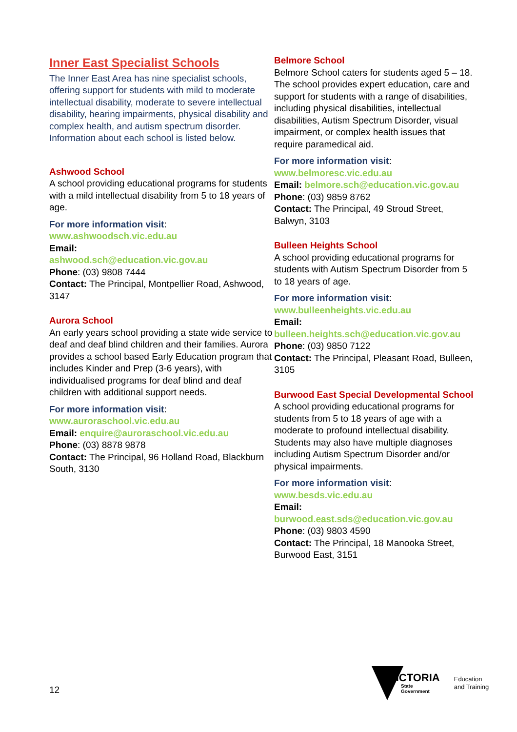Inner East Specialist Schools
The Inner East Area has nine specialist schools, offering support for students with mild to moderate intellectual disability, moderate to severe intellectual disability, hearing impairments, physical disability and complex health, and autism spectrum disorder. Information about each school is listed below.
Ashwood School
A school providing educational programs for students with a mild intellectual disability from 5 to 18 years of age.
For more information visit:
www.ashwoodsch.vic.edu.au
Email:
ashwood.sch@education.vic.gov.au
Phone: (03) 9808 7444
Contact: The Principal, Montpellier Road, Ashwood, 3147
Aurora School
An early years school providing a state wide service to deaf and deaf blind children and their families. Aurora provides a school based Early Education program that includes Kinder and Prep (3-6 years), with individualised programs for deaf blind and deaf children with additional support needs.
For more information visit:
www.auroraschool.vic.edu.au
Email: enquire@auroraschool.vic.edu.au
Phone: (03) 8878 9878
Contact: The Principal, 96 Holland Road, Blackburn South, 3130
Belmore School
Belmore School caters for students aged 5 – 18. The school provides expert education, care and support for students with a range of disabilities, including physical disabilities, intellectual disabilities, Autism Spectrum Disorder, visual impairment, or complex health issues that require paramedical aid.
For more information visit:
www.belmoresc.vic.edu.au
Email: belmore.sch@education.vic.gov.au
Phone: (03) 9859 8762
Contact: The Principal, 49 Stroud Street, Balwyn, 3103
Bulleen Heights School
A school providing educational programs for students with Autism Spectrum Disorder from 5 to 18 years of age.
For more information visit:
www.bulleenheights.vic.edu.au
Email:
bulleen.heights.sch@education.vic.gov.au
Phone: (03) 9850 7122
Contact: The Principal, Pleasant Road, Bulleen, 3105
Burwood East Special Developmental School
A school providing educational programs for students from 5 to 18 years of age with a moderate to profound intellectual disability. Students may also have multiple diagnoses including Autism Spectrum Disorder and/or physical impairments.
For more information visit:
www.besds.vic.edu.au
Email:
burwood.east.sds@education.vic.gov.au
Phone: (03) 9803 4590
Contact: The Principal, 18 Manooka Street, Burwood East, 3151
12
VICTORIA
State
Government
Education
and Training